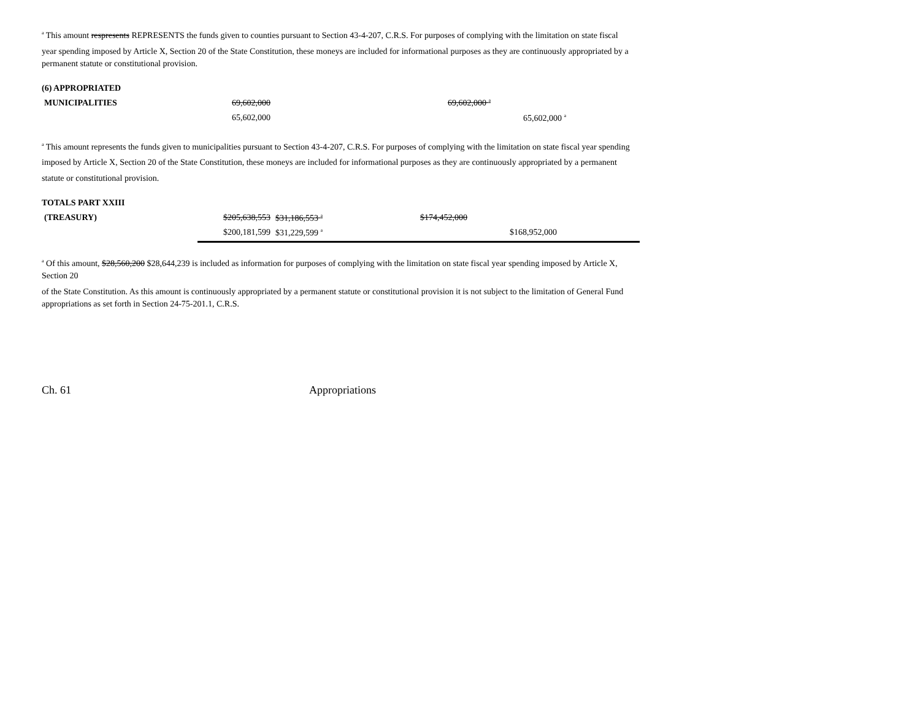<sup>a</sup> This amount respresents REPRESENTS the funds given to counties pursuant to Section 43-4-207, C.R.S. For purposes of complying with the limitation on state fiscal
year spending imposed by Article X, Section 20 of the State Constitution, these moneys are included for informational purposes as they are continuously appropriated by a permanent statute or constitutional provision.
| (6) APPROPRIATED | | | | | | |
| MUNICIPALITIES | 69,602,000 | | | 69,602,000 <sup>a</sup> | | |
| | 65,602,000 | | | | 65,602,000 <sup>a</sup> | |
<sup>a</sup> This amount represents the funds given to municipalities pursuant to Section 43-4-207, C.R.S. For purposes of complying with the limitation on state fiscal year spending
imposed by Article X, Section 20 of the State Constitution, these moneys are included for informational purposes as they are continuously appropriated by a permanent
statute or constitutional provision.
| TOTALS PART XXIII | | | | | | |
| (TREASURY) | $205,638,553 | $31,186,553 <sup>a</sup> | | $174,452,000 | | |
| | $200,181,599 | $31,229,599 <sup>a</sup> | | | $168,952,000 | |
<sup>a</sup> Of this amount, $28,560,200 $28,644,239 is included as information for purposes of complying with the limitation on state fiscal year spending imposed by Article X, Section 20
of the State Constitution. As this amount is continuously appropriated by a permanent statute or constitutional provision it is not subject to the limitation of General Fund appropriations as set forth in Section 24-75-201.1, C.R.S.
Ch. 61 Appropriations